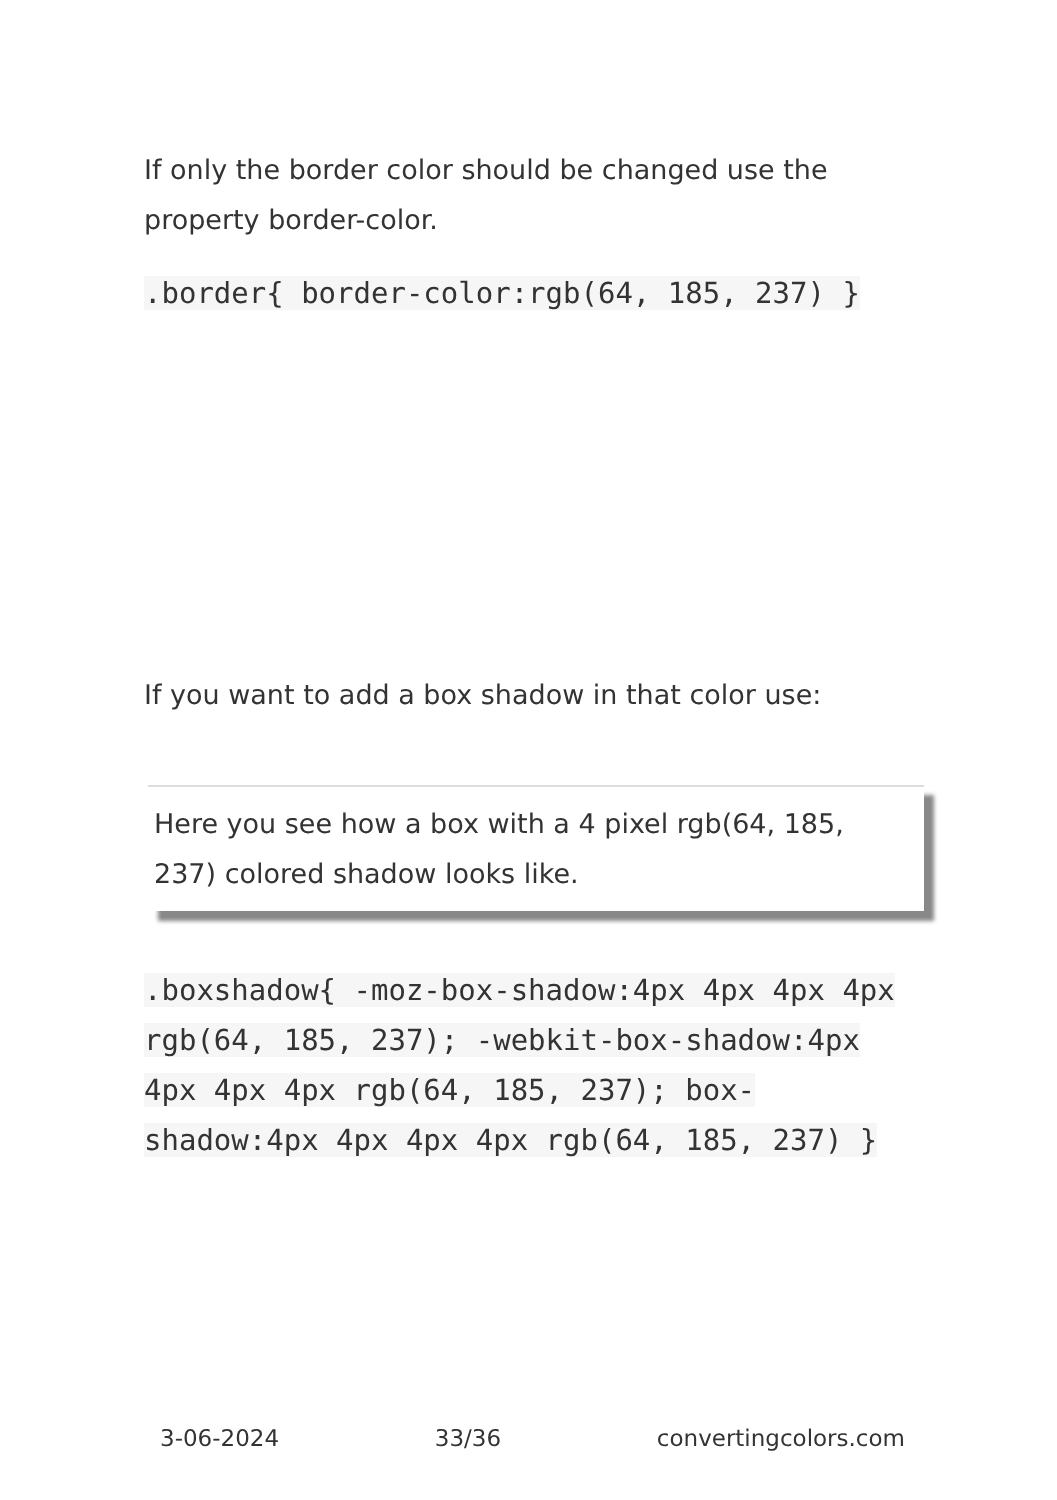If only the border color should be changed use the property border-color.
.border{ border-color:rgb(64, 185, 237) }
If you want to add a box shadow in that color use:
Here you see how a box with a 4 pixel rgb(64, 185, 237) colored shadow looks like.
.boxshadow{ -moz-box-shadow:4px 4px 4px 4px rgb(64, 185, 237); -webkit-box-shadow:4px 4px 4px 4px rgb(64, 185, 237); box-shadow:4px 4px 4px 4px rgb(64, 185, 237) }
3-06-2024 33/36 convertingcolors.com